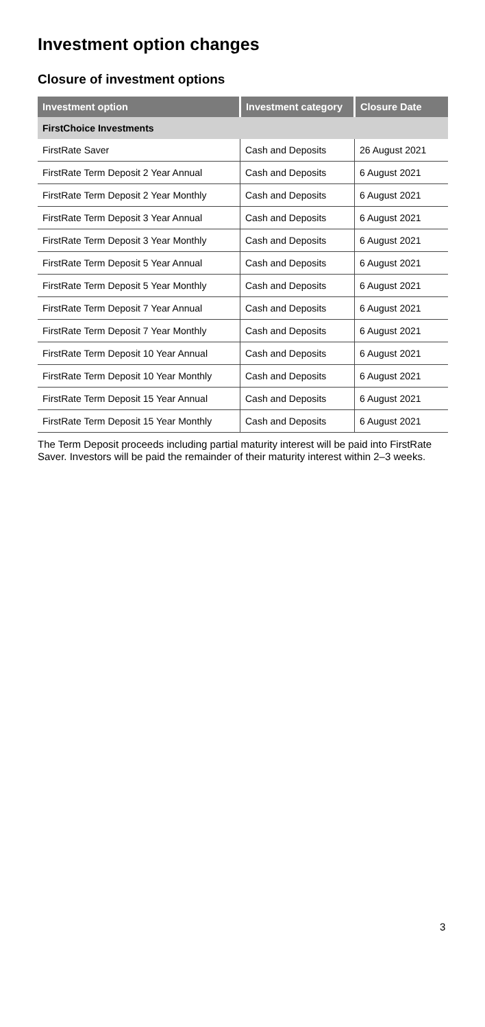Investment option changes
Closure of investment options
| Investment option | Investment category | Closure Date |
| --- | --- | --- |
| FirstChoice Investments | | |
| FirstRate Saver | Cash and Deposits | 26 August 2021 |
| FirstRate Term Deposit 2 Year Annual | Cash and Deposits | 6 August 2021 |
| FirstRate Term Deposit 2 Year Monthly | Cash and Deposits | 6 August 2021 |
| FirstRate Term Deposit 3 Year Annual | Cash and Deposits | 6 August 2021 |
| FirstRate Term Deposit 3 Year Monthly | Cash and Deposits | 6 August 2021 |
| FirstRate Term Deposit 5 Year Annual | Cash and Deposits | 6 August 2021 |
| FirstRate Term Deposit 5 Year Monthly | Cash and Deposits | 6 August 2021 |
| FirstRate Term Deposit 7 Year Annual | Cash and Deposits | 6 August 2021 |
| FirstRate Term Deposit 7 Year Monthly | Cash and Deposits | 6 August 2021 |
| FirstRate Term Deposit 10 Year Annual | Cash and Deposits | 6 August 2021 |
| FirstRate Term Deposit 10 Year Monthly | Cash and Deposits | 6 August 2021 |
| FirstRate Term Deposit 15 Year Annual | Cash and Deposits | 6 August 2021 |
| FirstRate Term Deposit 15 Year Monthly | Cash and Deposits | 6 August 2021 |
The Term Deposit proceeds including partial maturity interest will be paid into FirstRate Saver. Investors will be paid the remainder of their maturity interest within 2–3 weeks.
3